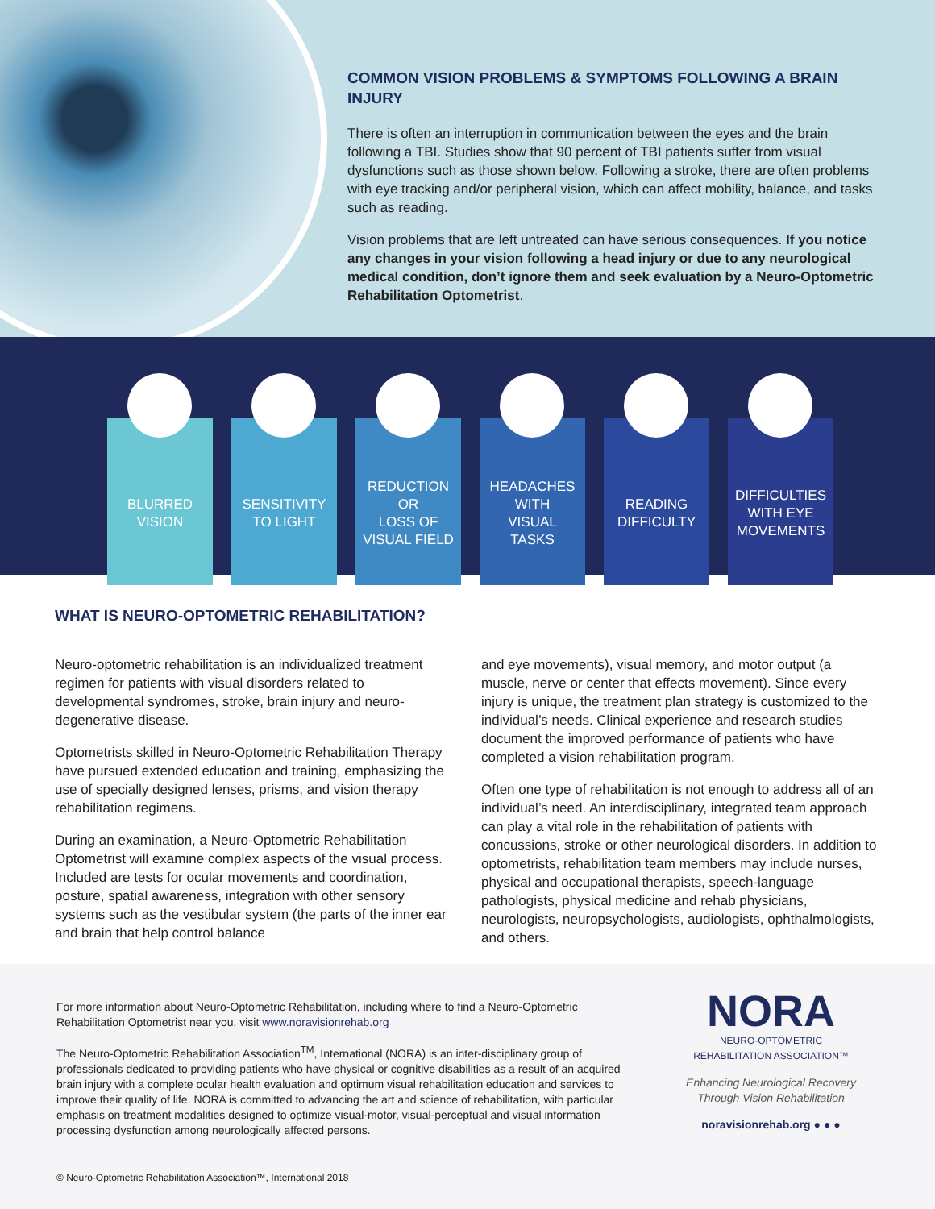COMMON VISION PROBLEMS & SYMPTOMS FOLLOWING A BRAIN INJURY
There is often an interruption in communication between the eyes and the brain following a TBI. Studies show that 90 percent of TBI patients suffer from visual dysfunctions such as those shown below. Following a stroke, there are often problems with eye tracking and/or peripheral vision, which can affect mobility, balance, and tasks such as reading.
Vision problems that are left untreated can have serious consequences. If you notice any changes in your vision following a head injury or due to any neurological medical condition, don’t ignore them and seek evaluation by a Neuro-Optometric Rehabilitation Optometrist.
BLURRED
VISION
SENSITIVITY
TO LIGHT
REDUCTION
OR
LOSS OF
VISUAL FIELD
HEADACHES
WITH
VISUAL
TASKS
READING
DIFFICULTY
DIFFICULTIES
WITH EYE
MOVEMENTS
WHAT IS NEURO-OPTOMETRIC REHABILITATION?
Neuro-optometric rehabilitation is an individualized treatment regimen for patients with visual disorders related to developmental syndromes, stroke, brain injury and neuro-degenerative disease.
Optometrists skilled in Neuro-Optometric Rehabilitation Therapy have pursued extended education and training, emphasizing the use of specially designed lenses, prisms, and vision therapy rehabilitation regimens.
During an examination, a Neuro-Optometric Rehabilitation Optometrist will examine complex aspects of the visual process. Included are tests for ocular movements and coordination, posture, spatial awareness, integration with other sensory systems such as the vestibular system (the parts of the inner ear and brain that help control balance
and eye movements), visual memory, and motor output (a muscle, nerve or center that effects movement). Since every injury is unique, the treatment plan strategy is customized to the individual’s needs. Clinical experience and research studies document the improved performance of patients who have completed a vision rehabilitation program.
Often one type of rehabilitation is not enough to address all of an individual’s need. An interdisciplinary, integrated team approach can play a vital role in the rehabilitation of patients with concussions, stroke or other neurological disorders. In addition to optometrists, rehabilitation team members may include nurses, physical and occupational therapists, speech-language pathologists, physical medicine and rehab physicians, neurologists, neuropsychologists, audiologists, ophthalmologists, and others.
For more information about Neuro-Optometric Rehabilitation, including where to find a Neuro-Optometric Rehabilitation Optometrist near you, visit www.noravisionrehab.org
The Neuro-Optometric Rehabilitation Association<sup>TM</sup>, International (NORA) is an inter-disciplinary group of professionals dedicated to providing patients who have physical or cognitive disabilities as a result of an acquired brain injury with a complete ocular health evaluation and optimum visual rehabilitation education and services to improve their quality of life. NORA is committed to advancing the art and science of rehabilitation, with particular emphasis on treatment modalities designed to optimize visual-motor, visual-perceptual and visual information processing dysfunction among neurologically affected persons.
© Neuro-Optometric Rehabilitation Association™, International 2018
NORA
NEURO-OPTOMETRIC
REHABILITATION ASSOCIATION™
Enhancing Neurological Recovery
Through Vision Rehabilitation
noravisionrehab.org ● ● ●